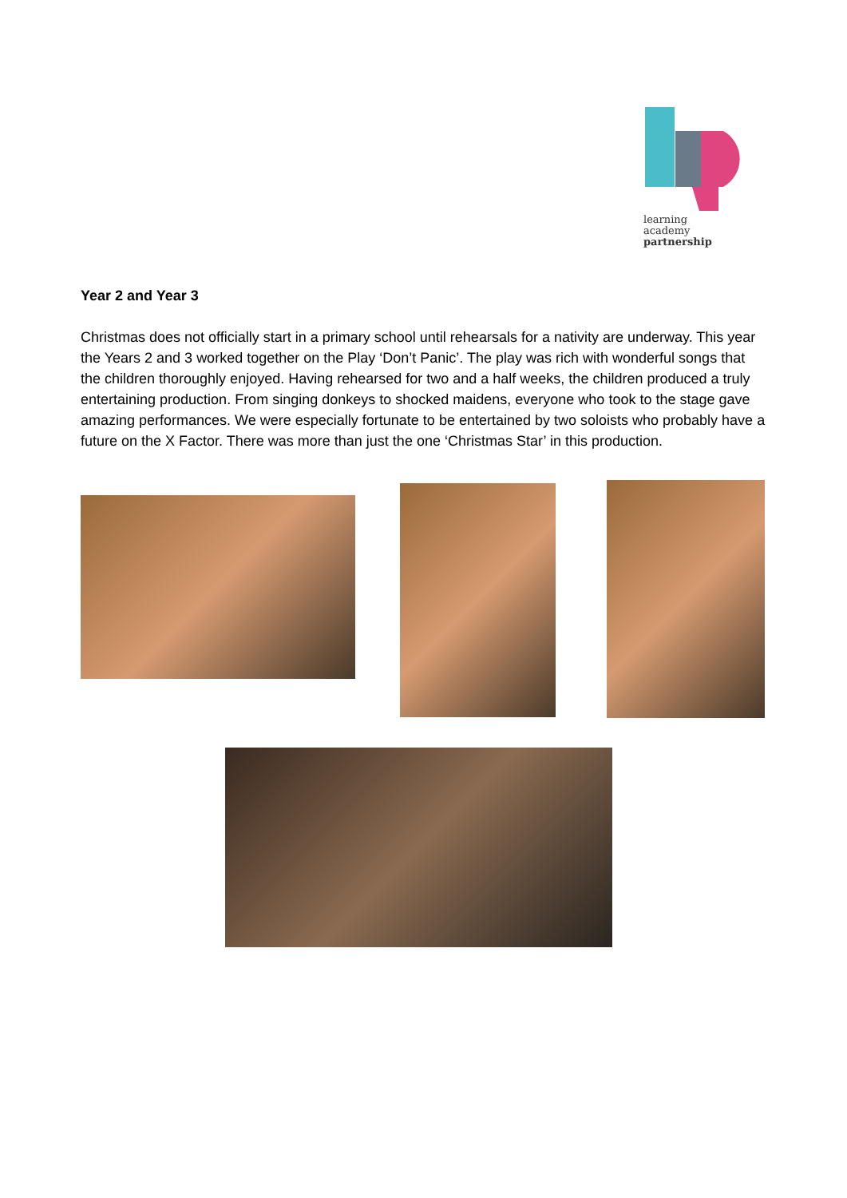learning
academy
partnership
Year 2 and Year 3
Christmas does not officially start in a primary school until rehearsals for a nativity are underway. This year the Years 2 and 3 worked together on the Play ‘Don’t Panic’. The play was rich with wonderful songs that the children thoroughly enjoyed. Having rehearsed for two and a half weeks, the children produced a truly entertaining production. From singing donkeys to shocked maidens, everyone who took to the stage gave amazing performances. We were especially fortunate to be entertained by two soloists who probably have a future on the X Factor. There was more than just the one ‘Christmas Star’ in this production.